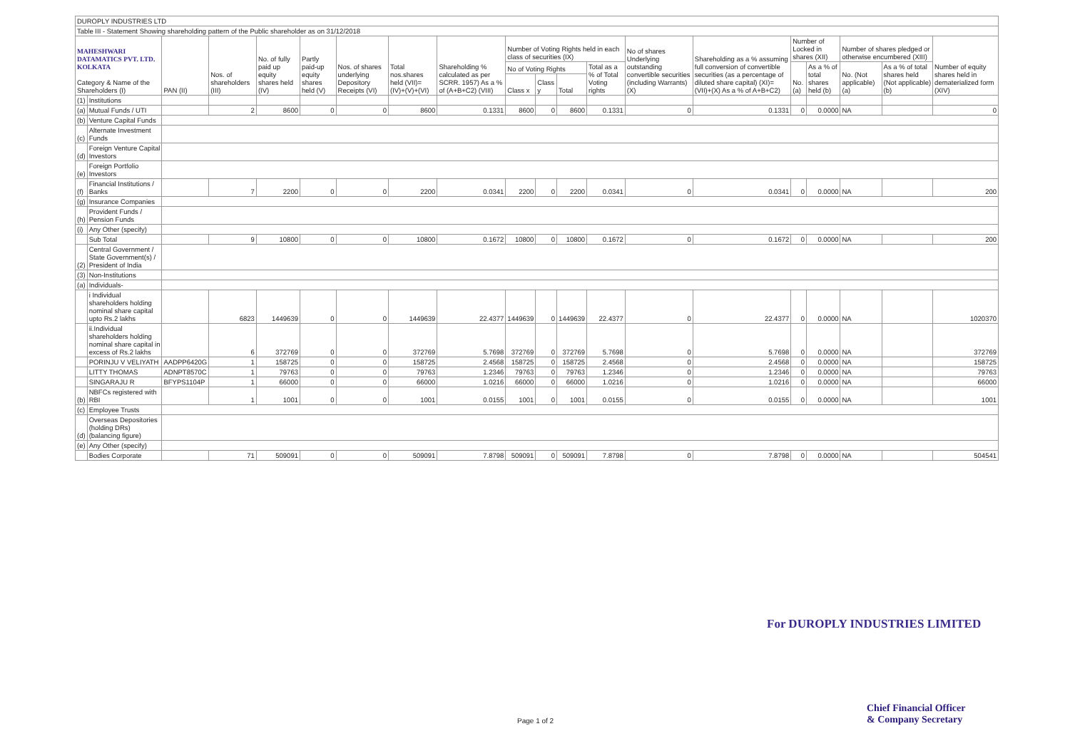| DUROPLY INDUSTRIES LTD | | | | | | | | | | | | | | | | | | | |
| Table III - Statement Showing shareholding pattern of the Public shareholder as on 31/12/2018 | | | | | | | | | | | | | | | | | | | |
| MAHESHWARI DATAMATICS PVT. LTD. KOLKATA Category & Name of the Shareholders (I) | | PAN (II) | Nos. of shareholders (III) | No. of fully paid up equity shares held (IV) | Partly paid-up equity shares held (V) | Nos. of shares underlying Depository Receipts (VI) | Total nos.shares held (VII)=(IV)+(V)+(VI) | Shareholding % calculated as per SCRR. 1957) As a % of (A+B+C2) (VIII) | Number of Voting Rights held in each class of securities (IX) | | | | No of shares Underlying outstanding convertible securities (including Warrants) (X) | Shareholding as a % assuming full conversion of convertible securities (as a percentage of diluted share capital) (XI)=(VII)+(X) As a % of A+B+C2) | Number of Locked in shares (XII) | | Number of shares pledged or otherwise encumbered (XIII) | | Number of equity shares held in dematerialized form (XIV) |
| | | | | | | | | | No of Voting Rights | | | Total as a % of Total Voting rights | | | No. (a) | As a % of total shares held (b) | No. (Not applicable) (a) | As a % of total shares held (Not applicable) (b) | |
| | | | | | | | | | Class x | Class y | Total | | | | | | | | |
| (1) | Institutions | | | | | | | | | | | | | | | | | | |
| (a) | Mutual Funds / UTI | | 2 | 8600 | 0 | 0 | 8600 | 0.1331 | 8600 | 0 | 8600 | 0.1331 | 0 | 0.1331 | 0 | 0.0000 | NA | | 0 |
| (b) | Venture Capital Funds | | | | | | | | | | | | | | | | | | |
| (c) | Alternate Investment Funds | | | | | | | | | | | | | | | | | | |
| (d) | Foreign Venture Capital Investors | | | | | | | | | | | | | | | | | | |
| (e) | Foreign Portfolio Investors | | | | | | | | | | | | | | | | | | |
| (f) | Financial Institutions / Banks | | 7 | 2200 | 0 | 0 | 2200 | 0.0341 | 2200 | 0 | 2200 | 0.0341 | 0 | 0.0341 | 0 | 0.0000 | NA | | 200 |
| (g) | Insurance Companies | | | | | | | | | | | | | | | | | | |
| (h) | Provident Funds / Pension Funds | | | | | | | | | | | | | | | | | | |
| (i) | Any Other (specify) | | | | | | | | | | | | | | | | | | |
| | Sub Total | | 9 | 10800 | 0 | 0 | 10800 | 0.1672 | 10800 | 0 | 10800 | 0.1672 | 0 | 0.1672 | 0 | 0.0000 | NA | | 200 |
| (2) | Central Government / State Government(s) / President of India | | | | | | | | | | | | | | | | | | |
| (3) | Non-Institutions | | | | | | | | | | | | | | | | | | |
| (a) | Individuals- | | | | | | | | | | | | | | | | | | |
| | i Individual shareholders holding nominal share capital upto Rs.2 lakhs | | 6823 | 1449639 | 0 | 0 | 1449639 | 22.4377 | 1449639 | 0 | 1449639 | 22.4377 | 0 | 22.4377 | 0 | 0.0000 | NA | | 1020370 |
| | ii.Individual shareholders holding nominal share capital in excess of Rs.2 lakhs | | 6 | 372769 | 0 | 0 | 372769 | 5.7698 | 372769 | 0 | 372769 | 5.7698 | 0 | 5.7698 | 0 | 0.0000 | NA | | 372769 |
| | PORINJU V VELIYATH | AADPP6420G | 1 | 158725 | 0 | 0 | 158725 | 2.4568 | 158725 | 0 | 158725 | 2.4568 | 0 | 2.4568 | 0 | 0.0000 | NA | | 158725 |
| | LITTY THOMAS | ADNPT8570C | 1 | 79763 | 0 | 0 | 79763 | 1.2346 | 79763 | 0 | 79763 | 1.2346 | 0 | 1.2346 | 0 | 0.0000 | NA | | 79763 |
| | SINGARAJU R | BFYPS1104P | 1 | 66000 | 0 | 0 | 66000 | 1.0216 | 66000 | 0 | 66000 | 1.0216 | 0 | 1.0216 | 0 | 0.0000 | NA | | 66000 |
| (b) | NBFCs registered with RBI | | 1 | 1001 | 0 | 0 | 1001 | 0.0155 | 1001 | 0 | 1001 | 0.0155 | 0 | 0.0155 | 0 | 0.0000 | NA | | 1001 |
| (c) | Employee Trusts | | | | | | | | | | | | | | | | | | |
| (d) | Overseas Depositories (holding DRs) (balancing figure) | | | | | | | | | | | | | | | | | | |
| (e) | Any Other (specify) | | | | | | | | | | | | | | | | | | |
| | Bodies Corporate | | 71 | 509091 | 0 | 0 | 509091 | 7.8798 | 509091 | 0 | 509091 | 7.8798 | 0 | 7.8798 | 0 | 0.0000 | NA | | 504541 |
For DUROPLY INDUSTRIES LIMITED
Chief Financial Officer
& Company Secretary
Page 1 of 2